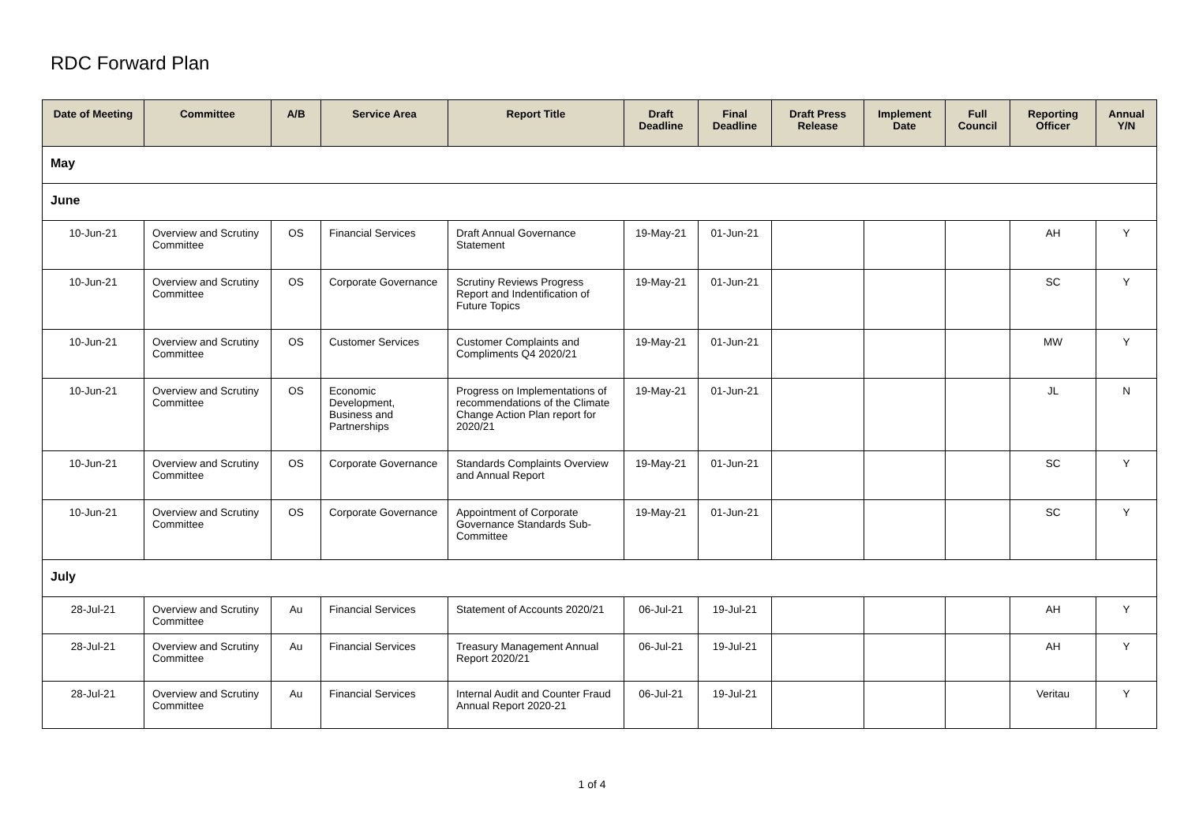RDC Forward Plan
| Date of Meeting | Committee | A/B | Service Area | Report Title | Draft Deadline | Final Deadline | Draft Press Release | Implement Date | Full Council | Reporting Officer | Annual Y/N |
| --- | --- | --- | --- | --- | --- | --- | --- | --- | --- | --- | --- |
| May | | | | | | | | | | | |
| June | | | | | | | | | | | |
| 10-Jun-21 | Overview and Scrutiny Committee | OS | Financial Services | Draft Annual Governance Statement | 19-May-21 | 01-Jun-21 | | | | AH | Y |
| 10-Jun-21 | Overview and Scrutiny Committee | OS | Corporate Governance | Scrutiny Reviews Progress Report and Indentification of Future Topics | 19-May-21 | 01-Jun-21 | | | | SC | Y |
| 10-Jun-21 | Overview and Scrutiny Committee | OS | Customer Services | Customer Complaints and Compliments Q4 2020/21 | 19-May-21 | 01-Jun-21 | | | | MW | Y |
| 10-Jun-21 | Overview and Scrutiny Committee | OS | Economic Development, Business and Partnerships | Progress on Implementations of recommendations of the Climate Change Action Plan report for 2020/21 | 19-May-21 | 01-Jun-21 | | | | JL | N |
| 10-Jun-21 | Overview and Scrutiny Committee | OS | Corporate Governance | Standards Complaints Overview and Annual Report | 19-May-21 | 01-Jun-21 | | | | SC | Y |
| 10-Jun-21 | Overview and Scrutiny Committee | OS | Corporate Governance | Appointment of Corporate Governance Standards Sub-Committee | 19-May-21 | 01-Jun-21 | | | | SC | Y |
| July | | | | | | | | | | | |
| 28-Jul-21 | Overview and Scrutiny Committee | Au | Financial Services | Statement of Accounts 2020/21 | 06-Jul-21 | 19-Jul-21 | | | | AH | Y |
| 28-Jul-21 | Overview and Scrutiny Committee | Au | Financial Services | Treasury Management Annual Report 2020/21 | 06-Jul-21 | 19-Jul-21 | | | | AH | Y |
| 28-Jul-21 | Overview and Scrutiny Committee | Au | Financial Services | Internal Audit and Counter Fraud Annual Report 2020-21 | 06-Jul-21 | 19-Jul-21 | | | | Veritau | Y |
1 of 4